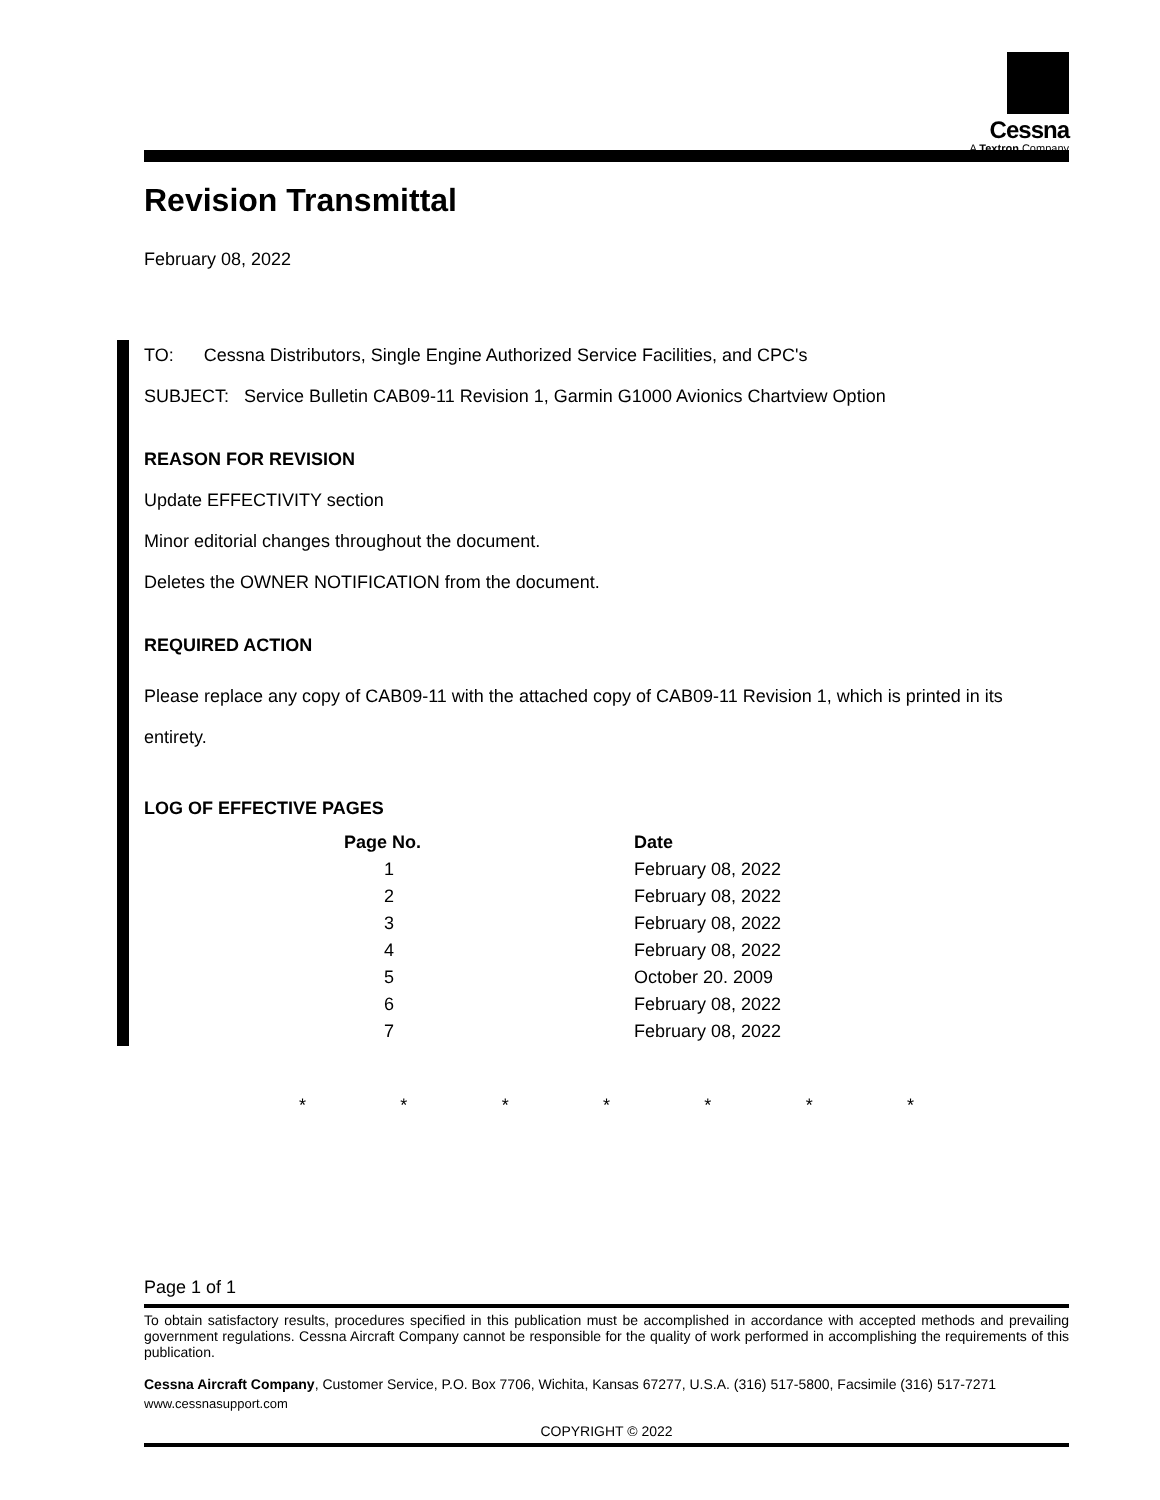Cessna
A Textron Company
Revision Transmittal
February 08, 2022
TO: Cessna Distributors, Single Engine Authorized Service Facilities, and CPC's
SUBJECT: Service Bulletin CAB09-11 Revision 1, Garmin G1000 Avionics Chartview Option
REASON FOR REVISION
Update EFFECTIVITY section
Minor editorial changes throughout the document.
Deletes the OWNER NOTIFICATION from the document.
REQUIRED ACTION
Please replace any copy of CAB09-11 with the attached copy of CAB09-11 Revision 1, which is printed in its entirety.
LOG OF EFFECTIVE PAGES
| Page No. | | Date |
| --- | --- | --- |
| 1 | | February 08, 2022 |
| 2 | | February 08, 2022 |
| 3 | | February 08, 2022 |
| 4 | | February 08, 2022 |
| 5 | | October 20. 2009 |
| 6 | | February 08, 2022 |
| 7 | | February 08, 2022 |
* * * * * * *
Page 1 of 1
To obtain satisfactory results, procedures specified in this publication must be accomplished in accordance with accepted methods and prevailing government regulations. Cessna Aircraft Company cannot be responsible for the quality of work performed in accomplishing the requirements of this publication.
Cessna Aircraft Company, Customer Service, P.O. Box 7706, Wichita, Kansas 67277, U.S.A. (316) 517-5800, Facsimile (316) 517-7271
www.cessnasupport.com
COPYRIGHT © 2022